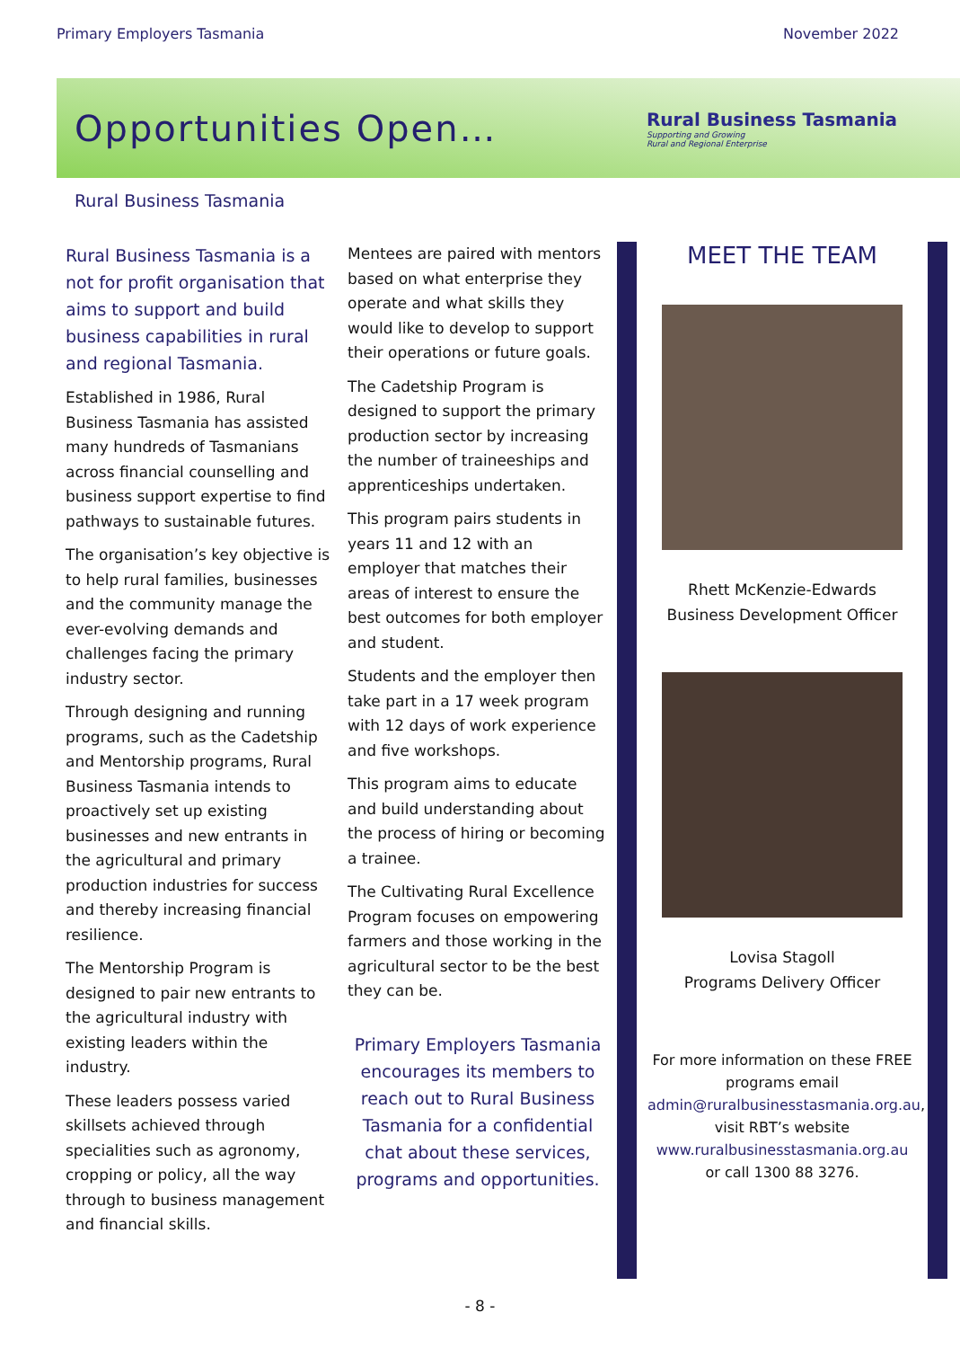Primary Employers Tasmania November 2022
Opportunities Open…
Rural Business Tasmania
Supporting and Growing
Rural and Regional Enterprise
Rural Business Tasmania
Rural Business Tasmania is a not for profit organisation that aims to support and build business capabilities in rural and regional Tasmania.
Established in 1986, Rural Business Tasmania has assisted many hundreds of Tasmanians across financial counselling and business support expertise to find pathways to sustainable futures.
The organisation’s key objective is to help rural families, businesses and the community manage the ever-evolving demands and challenges facing the primary industry sector.
Through designing and running programs, such as the Cadetship and Mentorship programs, Rural Business Tasmania intends to proactively set up existing businesses and new entrants in the agricultural and primary production industries for success and thereby increasing financial resilience.
The Mentorship Program is designed to pair new entrants to the agricultural industry with existing leaders within the industry.
These leaders possess varied skillsets achieved through specialities such as agronomy, cropping or policy, all the way through to business management and financial skills.
Mentees are paired with mentors based on what enterprise they operate and what skills they would like to develop to support their operations or future goals.
The Cadetship Program is designed to support the primary production sector by increasing the number of traineeships and apprenticeships undertaken.
This program pairs students in years 11 and 12 with an employer that matches their areas of interest to ensure the best outcomes for both employer and student.
Students and the employer then take part in a 17 week program with 12 days of work experience and five workshops.
This program aims to educate and build understanding about the process of hiring or becoming a trainee.
The Cultivating Rural Excellence Program focuses on empowering farmers and those working in the agricultural sector to be the best they can be.
Primary Employers Tasmania encourages its members to reach out to Rural Business Tasmania for a confidential chat about these services, programs and opportunities.
MEET THE TEAM
Rhett McKenzie-Edwards
Business Development Officer
Lovisa Stagoll
Programs Delivery Officer
For more information on these FREE programs email admin@ruralbusinesstasmania.org.au, visit RBT’s website www.ruralbusinesstasmania.org.au or call 1300 88 3276.
- 8 -